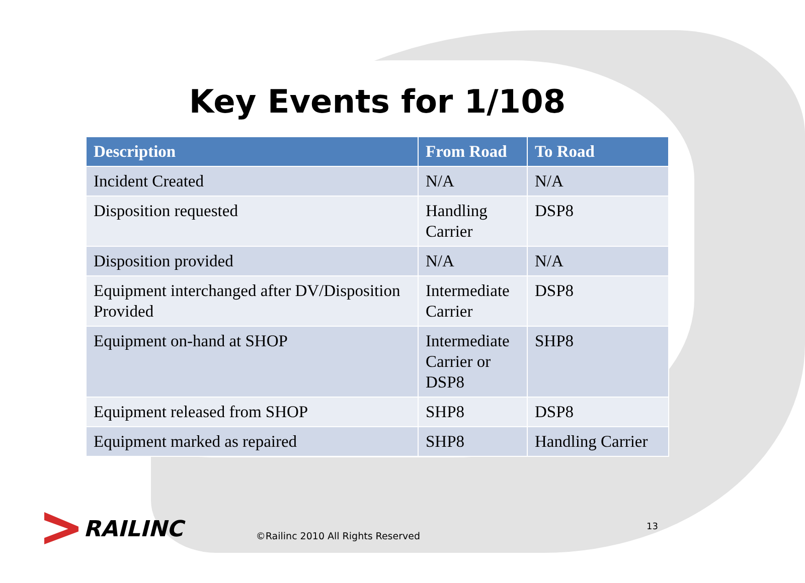Key Events for 1/108
| Description | From Road | To Road |
| --- | --- | --- |
| Incident Created | N/A | N/A |
| Disposition requested | Handling Carrier | DSP8 |
| Disposition provided | N/A | N/A |
| Equipment interchanged after DV/Disposition Provided | Intermediate Carrier | DSP8 |
| Equipment on-hand at SHOP | Intermediate Carrier or DSP8 | SHP8 |
| Equipment released from SHOP | SHP8 | DSP8 |
| Equipment marked as repaired | SHP8 | Handling Carrier |
RAILINC
©Railinc 2010 All Rights Reserved
13